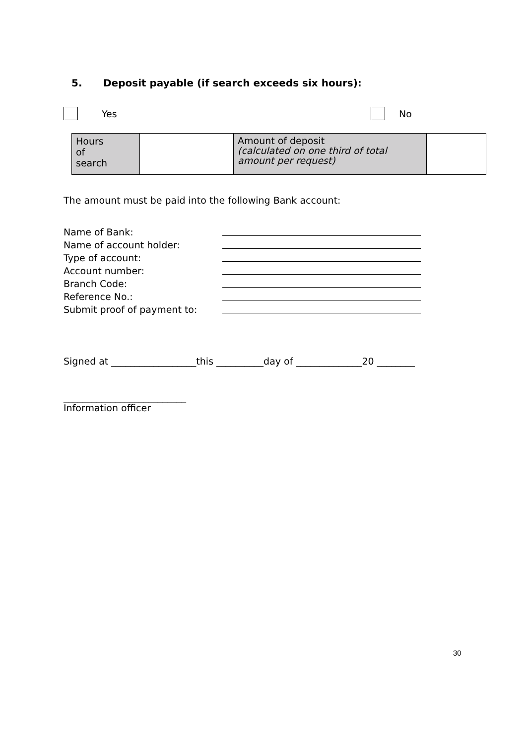5. Deposit payable (if search exceeds six hours):
Yes No
| Hours of search | | Amount of deposit (calculated on one third of total amount per request) | |
The amount must be paid into the following Bank account:
Name of Bank: Name of account holder: Type of account: Account number: Branch Code: Reference No.: Submit proof of payment to:
Signed at __________________this __________day of ______________20 ________
__________________________
Information officer
30